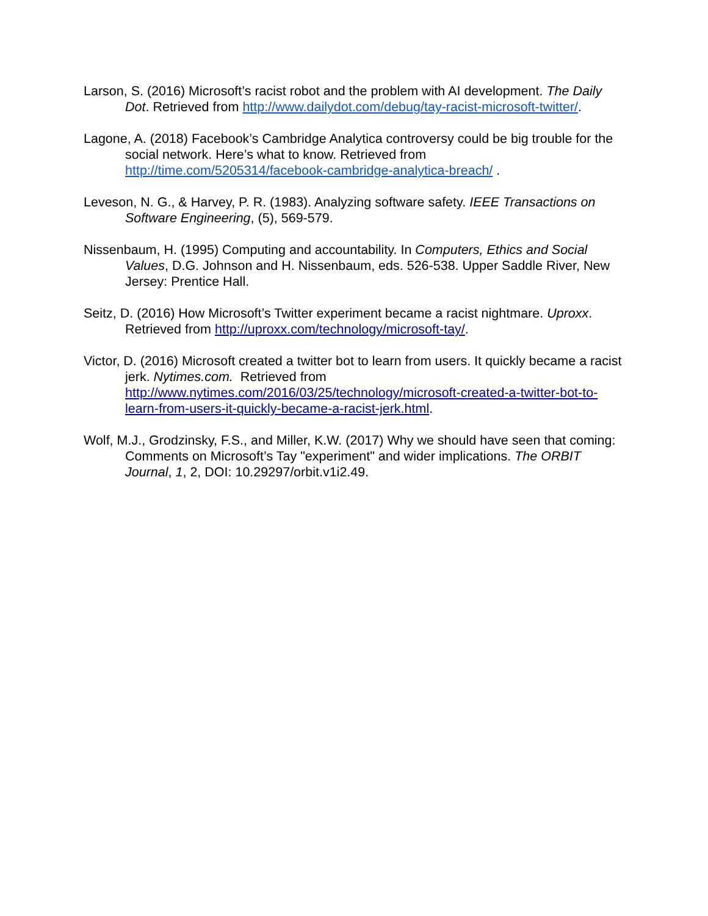Larson, S. (2016) Microsoft’s racist robot and the problem with AI development. The Daily Dot. Retrieved from http://www.dailydot.com/debug/tay-racist-microsoft-twitter/.
Lagone, A. (2018) Facebook’s Cambridge Analytica controversy could be big trouble for the social network. Here’s what to know. Retrieved from http://time.com/5205314/facebook-cambridge-analytica-breach/ .
Leveson, N. G., & Harvey, P. R. (1983). Analyzing software safety. IEEE Transactions on Software Engineering, (5), 569-579.
Nissenbaum, H. (1995) Computing and accountability. In Computers, Ethics and Social Values, D.G. Johnson and H. Nissenbaum, eds. 526-538. Upper Saddle River, New Jersey: Prentice Hall.
Seitz, D. (2016) How Microsoft’s Twitter experiment became a racist nightmare. Uproxx. Retrieved from http://uproxx.com/technology/microsoft-tay/.
Victor, D. (2016) Microsoft created a twitter bot to learn from users. It quickly became a racist jerk. Nytimes.com. Retrieved from http://www.nytimes.com/2016/03/25/technology/microsoft-created-a-twitter-bot-to-learn-from-users-it-quickly-became-a-racist-jerk.html.
Wolf, M.J., Grodzinsky, F.S., and Miller, K.W. (2017) Why we should have seen that coming: Comments on Microsoft’s Tay "experiment" and wider implications. The ORBIT Journal, 1, 2, DOI: 10.29297/orbit.v1i2.49.